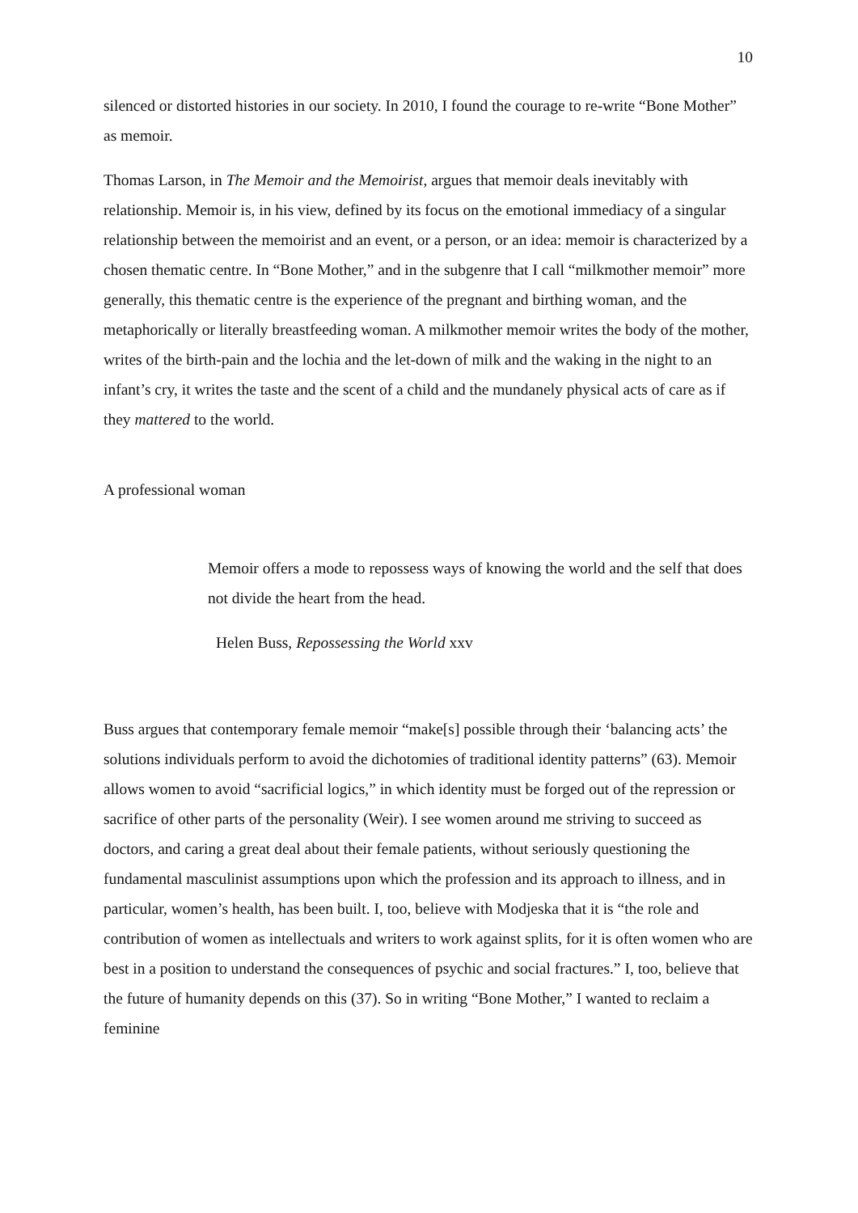10
silenced or distorted histories in our society. In 2010, I found the courage to re-write “Bone Mother” as memoir.
Thomas Larson, in The Memoir and the Memoirist, argues that memoir deals inevitably with relationship. Memoir is, in his view, defined by its focus on the emotional immediacy of a singular relationship between the memoirist and an event, or a person, or an idea: memoir is characterized by a chosen thematic centre. In “Bone Mother,” and in the subgenre that I call “milkmother memoir” more generally, this thematic centre is the experience of the pregnant and birthing woman, and the metaphorically or literally breastfeeding woman. A milkmother memoir writes the body of the mother, writes of the birth-pain and the lochia and the let-down of milk and the waking in the night to an infant’s cry, it writes the taste and the scent of a child and the mundanely physical acts of care as if they mattered to the world.
A professional woman
Memoir offers a mode to repossess ways of knowing the world and the self that does not divide the heart from the head.
Helen Buss, Repossessing the World xxv
Buss argues that contemporary female memoir “make[s] possible through their ‘balancing acts’ the solutions individuals perform to avoid the dichotomies of traditional identity patterns” (63). Memoir allows women to avoid “sacrificial logics,” in which identity must be forged out of the repression or sacrifice of other parts of the personality (Weir). I see women around me striving to succeed as doctors, and caring a great deal about their female patients, without seriously questioning the fundamental masculinist assumptions upon which the profession and its approach to illness, and in particular, women’s health, has been built. I, too, believe with Modjeska that it is “the role and contribution of women as intellectuals and writers to work against splits, for it is often women who are best in a position to understand the consequences of psychic and social fractures.” I, too, believe that the future of humanity depends on this (37). So in writing “Bone Mother,” I wanted to reclaim a feminine